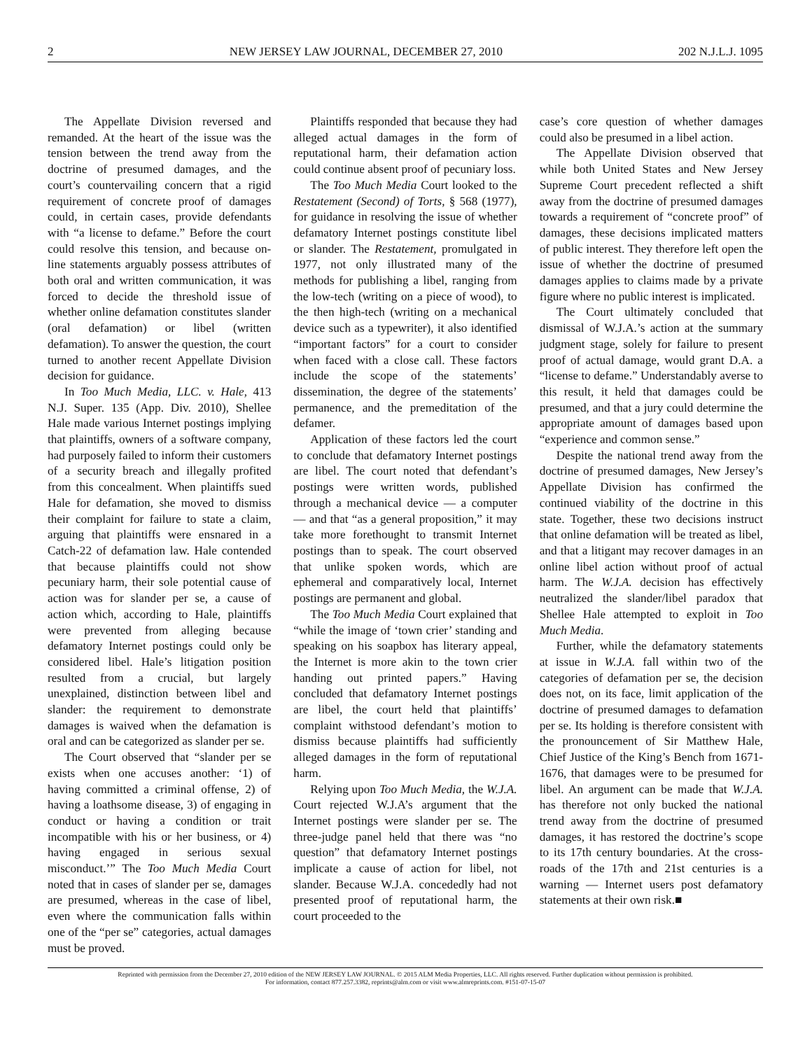2 NEW JERSEY LAW JOURNAL, DECEMBER 27, 2010 202 N.J.L.J. 1095
The Appellate Division reversed and remanded. At the heart of the issue was the tension between the trend away from the doctrine of presumed damages, and the court’s countervailing concern that a rigid requirement of concrete proof of damages could, in certain cases, provide defendants with “a license to defame.” Before the court could resolve this tension, and because on-line statements arguably possess attributes of both oral and written communication, it was forced to decide the threshold issue of whether online defamation constitutes slander (oral defamation) or libel (written defamation). To answer the question, the court turned to another recent Appellate Division decision for guidance.
In Too Much Media, LLC. v. Hale, 413 N.J. Super. 135 (App. Div. 2010), Shellee Hale made various Internet postings implying that plaintiffs, owners of a software company, had purposely failed to inform their customers of a security breach and illegally profited from this concealment. When plaintiffs sued Hale for defamation, she moved to dismiss their complaint for failure to state a claim, arguing that plaintiffs were ensnared in a Catch-22 of defamation law. Hale contended that because plaintiffs could not show pecuniary harm, their sole potential cause of action was for slander per se, a cause of action which, according to Hale, plaintiffs were prevented from alleging because defamatory Internet postings could only be considered libel. Hale’s litigation position resulted from a crucial, but largely unexplained, distinction between libel and slander: the requirement to demonstrate damages is waived when the defamation is oral and can be categorized as slander per se.
The Court observed that “slander per se exists when one accuses another: ‘1) of having committed a criminal offense, 2) of having a loathsome disease, 3) of engaging in conduct or having a condition or trait incompatible with his or her business, or 4) having engaged in serious sexual misconduct.’” The Too Much Media Court noted that in cases of slander per se, damages are presumed, whereas in the case of libel, even where the communication falls within one of the “per se” categories, actual damages must be proved.
Plaintiffs responded that because they had alleged actual damages in the form of reputational harm, their defamation action could continue absent proof of pecuniary loss.
The Too Much Media Court looked to the Restatement (Second) of Torts, § 568 (1977), for guidance in resolving the issue of whether defamatory Internet postings constitute libel or slander. The Restatement, promulgated in 1977, not only illustrated many of the methods for publishing a libel, ranging from the low-tech (writing on a piece of wood), to the then high-tech (writing on a mechanical device such as a typewriter), it also identified “important factors” for a court to consider when faced with a close call. These factors include the scope of the statements’ dissemination, the degree of the statements’ permanence, and the premeditation of the defamer.
Application of these factors led the court to conclude that defamatory Internet postings are libel. The court noted that defendant’s postings were written words, published through a mechanical device — a computer — and that “as a general proposition,” it may take more forethought to transmit Internet postings than to speak. The court observed that unlike spoken words, which are ephemeral and comparatively local, Internet postings are permanent and global.
The Too Much Media Court explained that “while the image of ‘town crier’ standing and speaking on his soapbox has literary appeal, the Internet is more akin to the town crier handing out printed papers.” Having concluded that defamatory Internet postings are libel, the court held that plaintiffs’ complaint withstood defendant’s motion to dismiss because plaintiffs had sufficiently alleged damages in the form of reputational harm.
Relying upon Too Much Media, the W.J.A. Court rejected W.J.A’s argument that the Internet postings were slander per se. The three-judge panel held that there was “no question” that defamatory Internet postings implicate a cause of action for libel, not slander. Because W.J.A. concededly had not presented proof of reputational harm, the court proceeded to the
case’s core question of whether damages could also be presumed in a libel action.
The Appellate Division observed that while both United States and New Jersey Supreme Court precedent reflected a shift away from the doctrine of presumed damages towards a requirement of “concrete proof” of damages, these decisions implicated matters of public interest. They therefore left open the issue of whether the doctrine of presumed damages applies to claims made by a private figure where no public interest is implicated.
The Court ultimately concluded that dismissal of W.J.A.’s action at the summary judgment stage, solely for failure to present proof of actual damage, would grant D.A. a “license to defame.” Understandably averse to this result, it held that damages could be presumed, and that a jury could determine the appropriate amount of damages based upon “experience and common sense.”
Despite the national trend away from the doctrine of presumed damages, New Jersey’s Appellate Division has confirmed the continued viability of the doctrine in this state. Together, these two decisions instruct that online defamation will be treated as libel, and that a litigant may recover damages in an online libel action without proof of actual harm. The W.J.A. decision has effectively neutralized the slander/libel paradox that Shellee Hale attempted to exploit in Too Much Media.
Further, while the defamatory statements at issue in W.J.A. fall within two of the categories of defamation per se, the decision does not, on its face, limit application of the doctrine of presumed damages to defamation per se. Its holding is therefore consistent with the pronouncement of Sir Matthew Hale, Chief Justice of the King’s Bench from 1671-1676, that damages were to be presumed for libel. An argument can be made that W.J.A. has therefore not only bucked the national trend away from the doctrine of presumed damages, it has restored the doctrine’s scope to its 17th century boundaries. At the cross-roads of the 17th and 21st centuries is a warning — Internet users post defamatory statements at their own risk.■
Reprinted with permission from the December 27, 2010 edition of the NEW JERSEY LAW JOURNAL. © 2015 ALM Media Properties, LLC. All rights reserved. Further duplication without permission is prohibited.
For information, contact 877.257.3382, reprints@alm.com or visit www.almreprints.com. #151-07-15-07